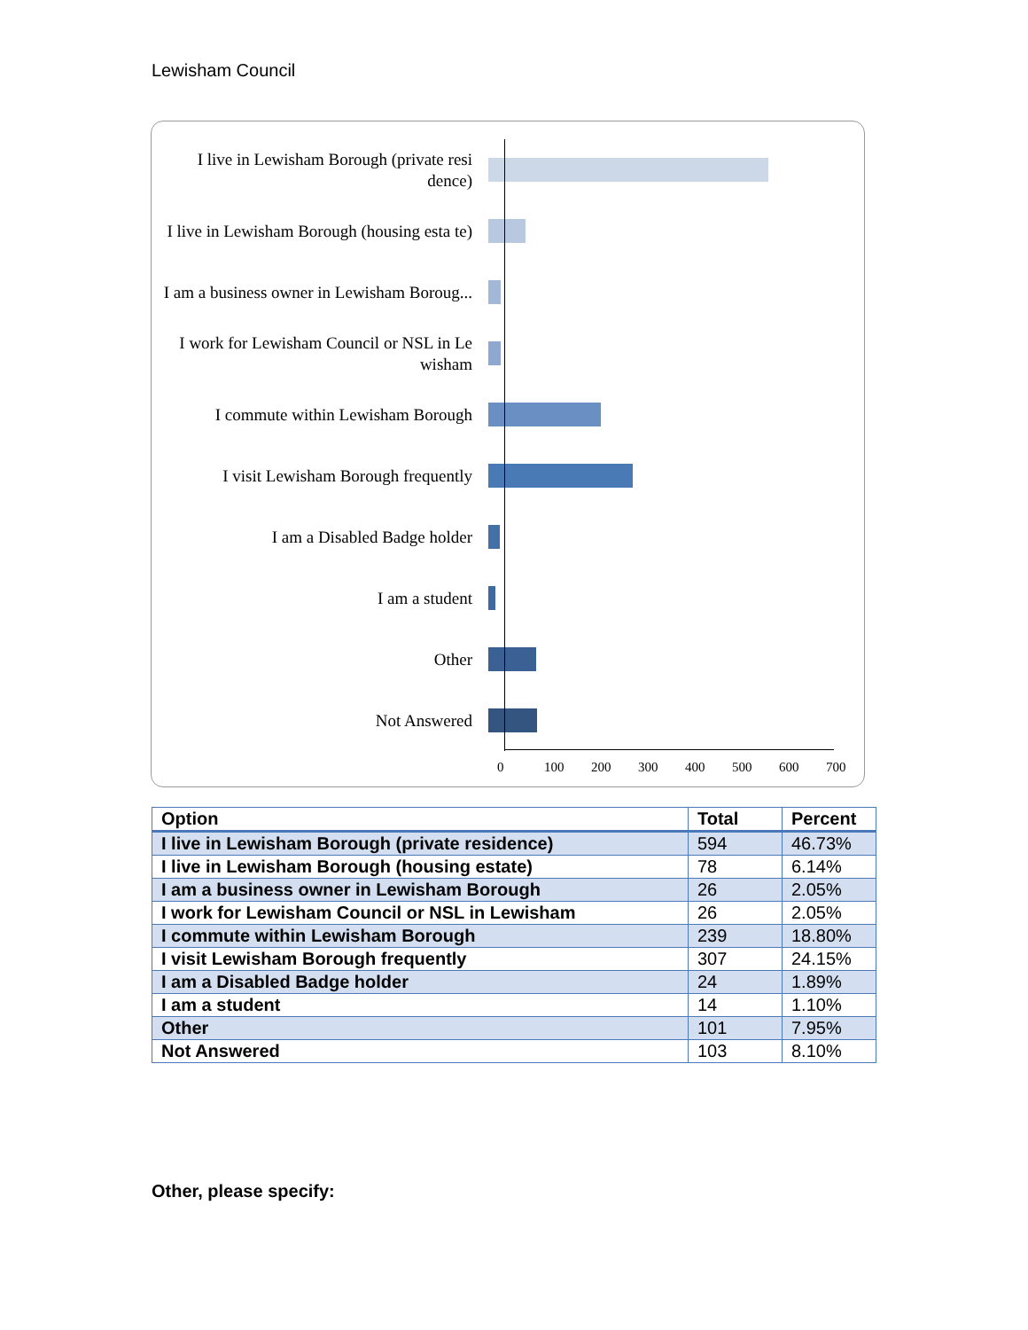Lewisham Council
I live in Lewisham Borough (private resi dence)
I live in Lewisham Borough (housing esta te)
I am a business owner in Lewisham Boroug...
I work for Lewisham Council or NSL in Le wisham
I commute within Lewisham Borough
I visit Lewisham Borough frequently
I am a Disabled Badge holder
I am a student
Other
Not Answered
0 100 200 300 400 500 600 700
| Option | Total | Percent |
| --- | --- | --- |
| I live in Lewisham Borough (private residence) | 594 | 46.73% |
| I live in Lewisham Borough (housing estate) | 78 | 6.14% |
| I am a business owner in Lewisham Borough | 26 | 2.05% |
| I work for Lewisham Council or NSL in Lewisham | 26 | 2.05% |
| I commute within Lewisham Borough | 239 | 18.80% |
| I visit Lewisham Borough frequently | 307 | 24.15% |
| I am a Disabled Badge holder | 24 | 1.89% |
| I am a student | 14 | 1.10% |
| Other | 101 | 7.95% |
| Not Answered | 103 | 8.10% |
Other, please specify: